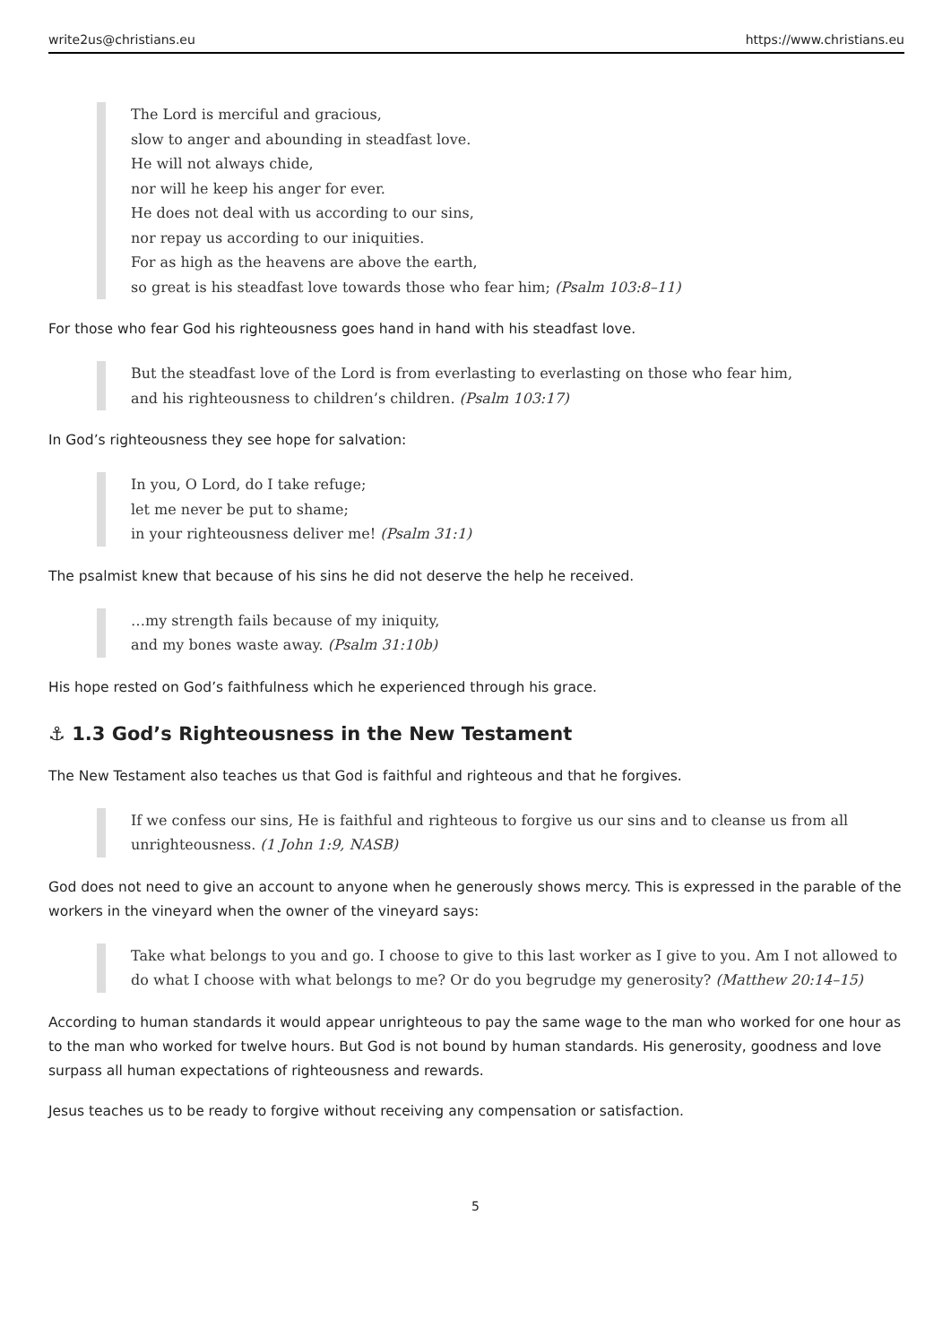write2us@christians.eu https://www.christians.eu
The Lord is merciful and gracious,
slow to anger and abounding in steadfast love.
He will not always chide,
nor will he keep his anger for ever.
He does not deal with us according to our sins,
nor repay us according to our iniquities.
For as high as the heavens are above the earth,
so great is his steadfast love towards those who fear him; (Psalm 103:8–11)
For those who fear God his righteousness goes hand in hand with his steadfast love.
But the steadfast love of the Lord is from everlasting to everlasting on those who fear him,
and his righteousness to children’s children. (Psalm 103:17)
In God’s righteousness they see hope for salvation:
In you, O Lord, do I take refuge;
let me never be put to shame;
in your righteousness deliver me! (Psalm 31:1)
The psalmist knew that because of his sins he did not deserve the help he received.
…my strength fails because of my iniquity,
and my bones waste away. (Psalm 31:10b)
His hope rested on God’s faithfulness which he experienced through his grace.
⚓ 1.3 God’s Righteousness in the New Testament
The New Testament also teaches us that God is faithful and righteous and that he forgives.
If we confess our sins, He is faithful and righteous to forgive us our sins and to cleanse us from all unrighteousness. (1 John 1:9, NASB)
God does not need to give an account to anyone when he generously shows mercy. This is expressed in the parable of the workers in the vineyard when the owner of the vineyard says:
Take what belongs to you and go. I choose to give to this last worker as I give to you. Am I not allowed to do what I choose with what belongs to me? Or do you begrudge my generosity? (Matthew 20:14–15)
According to human standards it would appear unrighteous to pay the same wage to the man who worked for one hour as to the man who worked for twelve hours. But God is not bound by human standards. His generosity, goodness and love surpass all human expectations of righteousness and rewards.
Jesus teaches us to be ready to forgive without receiving any compensation or satisfaction.
5